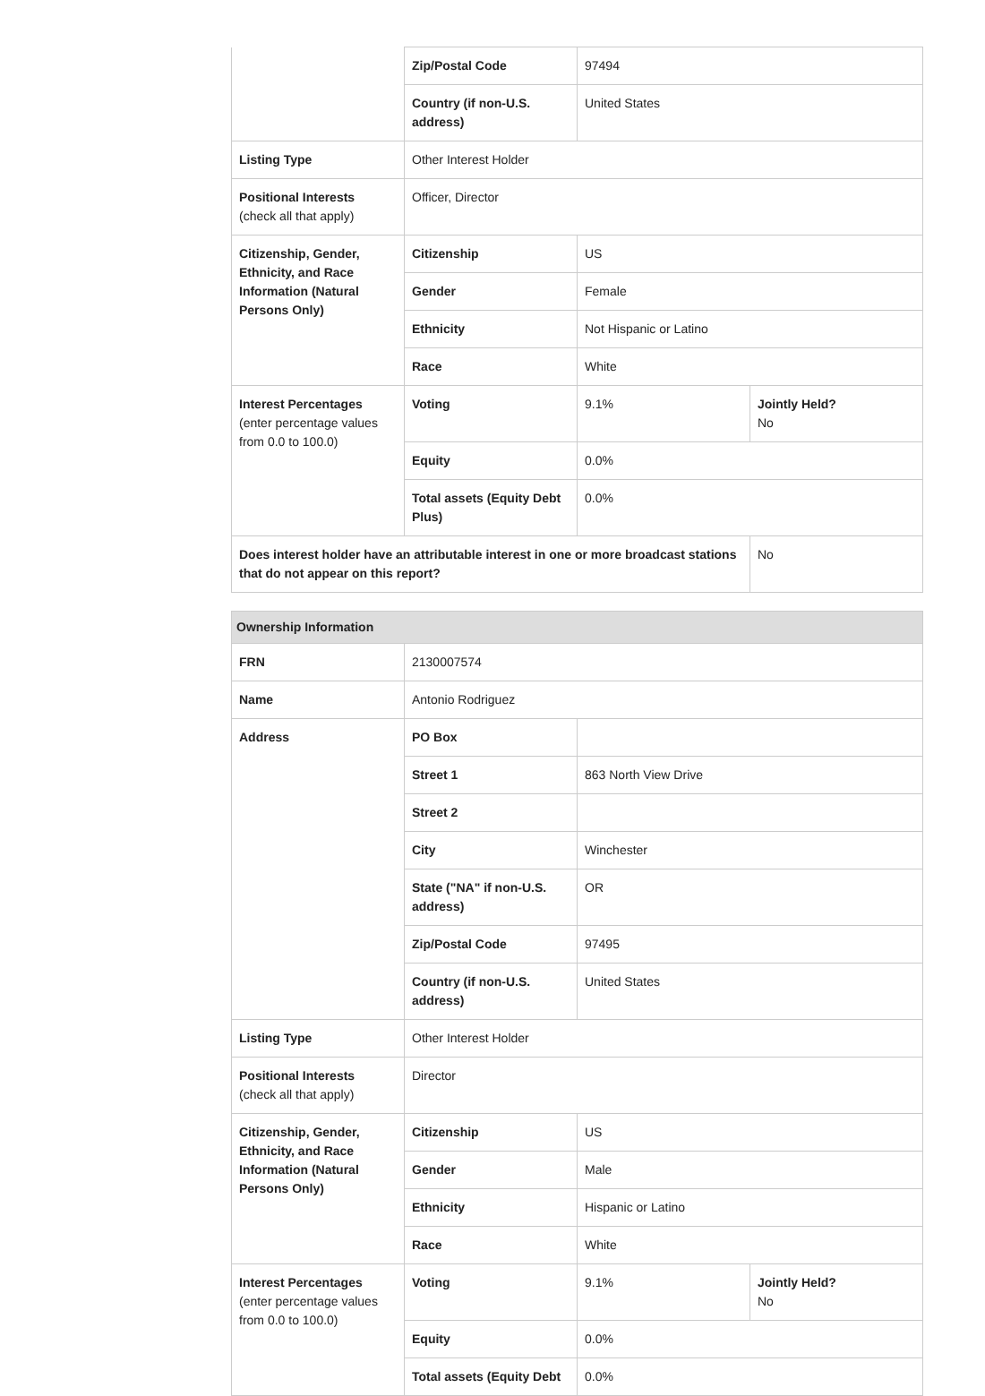| | Zip/Postal Code | 97494 | |
| | Country (if non-U.S. address) | United States | |
| Listing Type | Other Interest Holder | | |
| Positional Interests (check all that apply) | Officer, Director | | |
| Citizenship, Gender, Ethnicity, and Race Information (Natural Persons Only) | Citizenship | US | |
| | Gender | Female | |
| | Ethnicity | Not Hispanic or Latino | |
| | Race | White | |
| Interest Percentages (enter percentage values from 0.0 to 100.0) | Voting | 9.1% | Jointly Held? No |
| | Equity | 0.0% | |
| | Total assets (Equity Debt Plus) | 0.0% | |
| Does interest holder have an attributable interest in one or more broadcast stations that do not appear on this report? | | | No |
| Ownership Information | | | |
| FRN | 2130007574 | | |
| Name | Antonio Rodriguez | | |
| Address | PO Box | | |
| | Street 1 | 863 North View Drive | |
| | Street 2 | | |
| | City | Winchester | |
| | State ("NA" if non-U.S. address) | OR | |
| | Zip/Postal Code | 97495 | |
| | Country (if non-U.S. address) | United States | |
| Listing Type | Other Interest Holder | | |
| Positional Interests (check all that apply) | Director | | |
| Citizenship, Gender, Ethnicity, and Race Information (Natural Persons Only) | Citizenship | US | |
| | Gender | Male | |
| | Ethnicity | Hispanic or Latino | |
| | Race | White | |
| Interest Percentages (enter percentage values from 0.0 to 100.0) | Voting | 9.1% | Jointly Held? No |
| | Equity | 0.0% | |
| | Total assets (Equity Debt | 0.0% | |